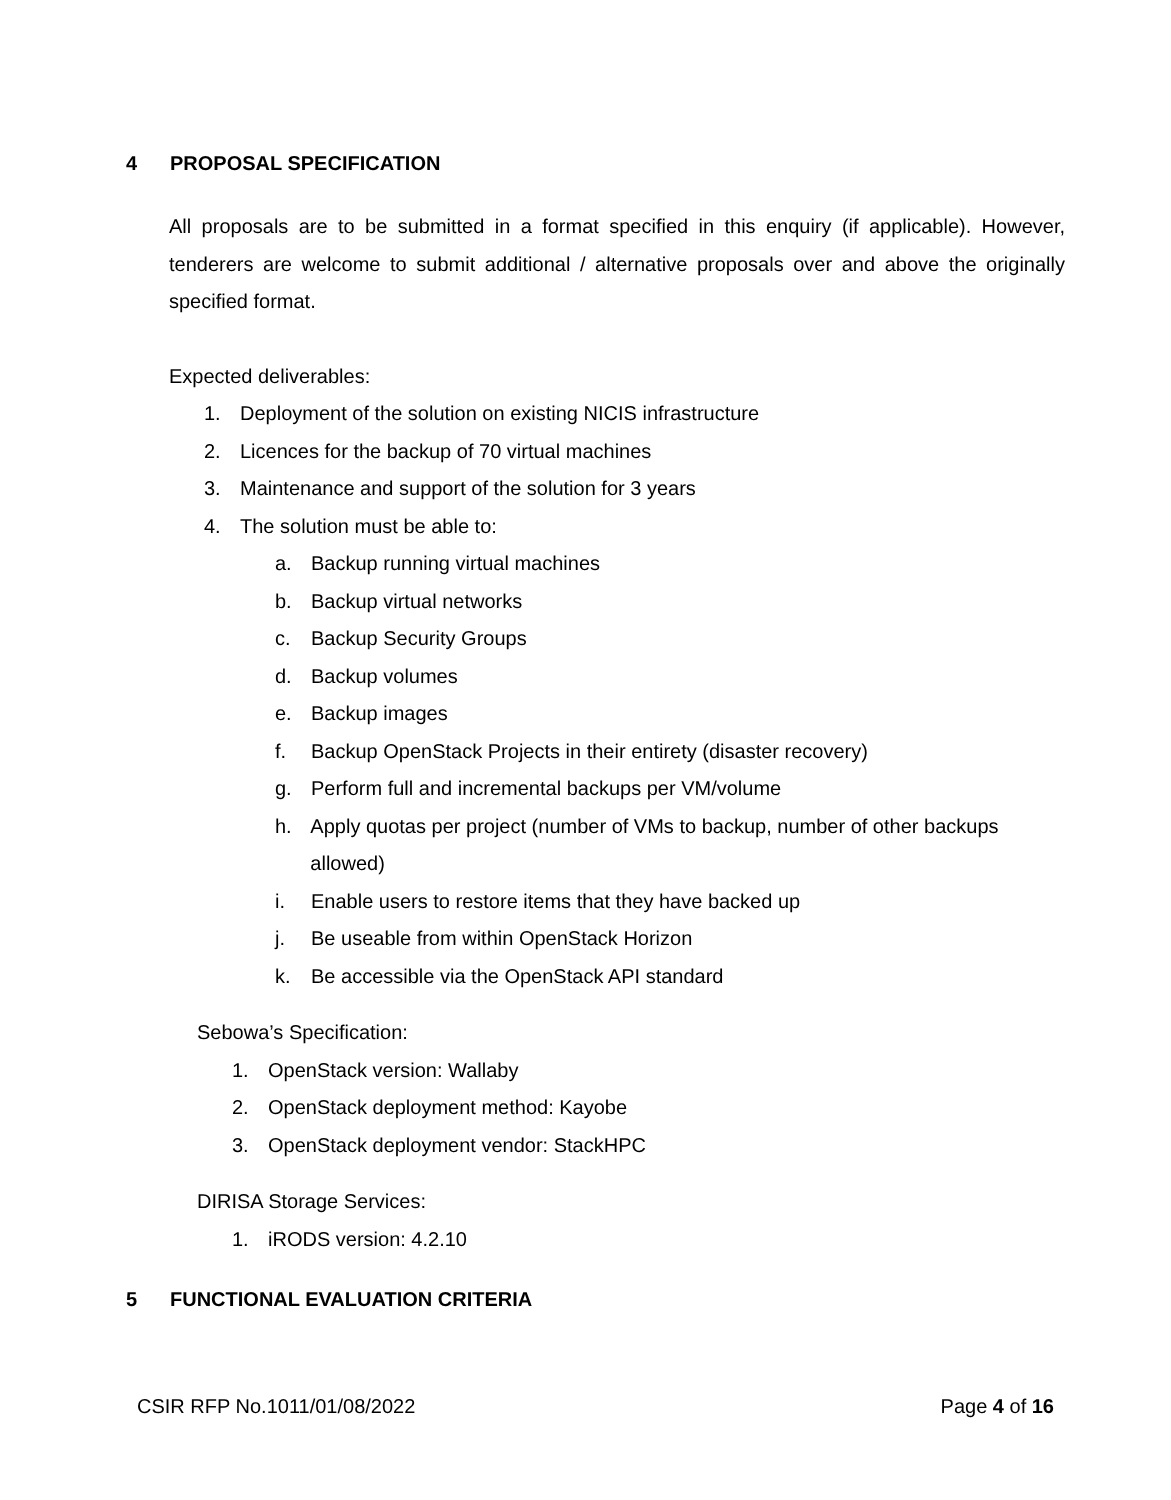4 PROPOSAL SPECIFICATION
All proposals are to be submitted in a format specified in this enquiry (if applicable). However, tenderers are welcome to submit additional / alternative proposals over and above the originally specified format.
Expected deliverables:
1. Deployment of the solution on existing NICIS infrastructure
2. Licences for the backup of 70 virtual machines
3. Maintenance and support of the solution for 3 years
4. The solution must be able to:
a. Backup running virtual machines
b. Backup virtual networks
c. Backup Security Groups
d. Backup volumes
e. Backup images
f. Backup OpenStack Projects in their entirety (disaster recovery)
g. Perform full and incremental backups per VM/volume
h. Apply quotas per project (number of VMs to backup, number of other backups allowed)
i. Enable users to restore items that they have backed up
j. Be useable from within OpenStack Horizon
k. Be accessible via the OpenStack API standard
Sebowa’s Specification:
1. OpenStack version: Wallaby
2. OpenStack deployment method: Kayobe
3. OpenStack deployment vendor: StackHPC
DIRISA Storage Services:
1. iRODS version: 4.2.10
5 FUNCTIONAL EVALUATION CRITERIA
CSIR RFP No.1011/01/08/2022 Page 4 of 16